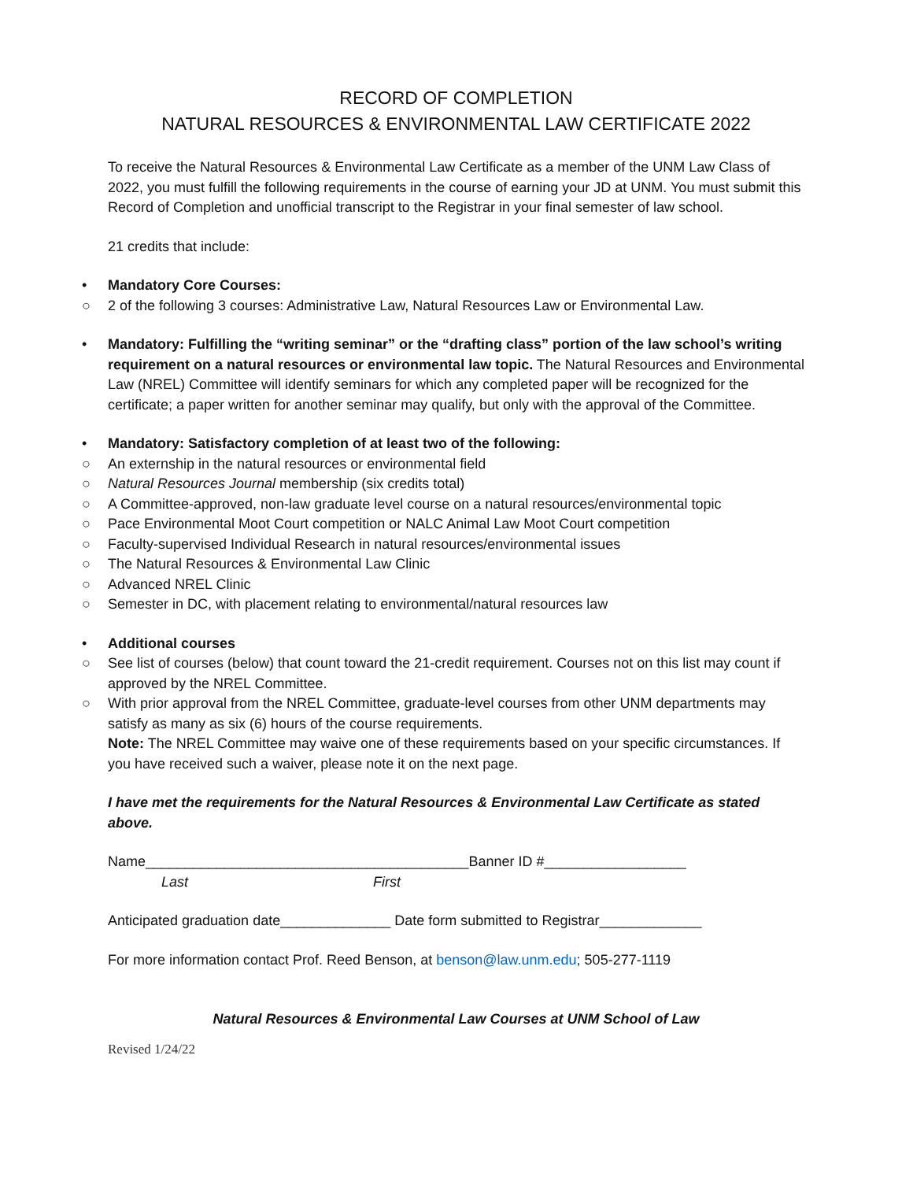RECORD OF COMPLETION
NATURAL RESOURCES & ENVIRONMENTAL LAW CERTIFICATE 2022
To receive the Natural Resources & Environmental Law Certificate as a member of the UNM Law Class of 2022, you must fulfill the following requirements in the course of earning your JD at UNM. You must submit this Record of Completion and unofficial transcript to the Registrar in your final semester of law school.
21 credits that include:
• Mandatory Core Courses:
○ 2 of the following 3 courses: Administrative Law, Natural Resources Law or Environmental Law.
• Mandatory: Fulfilling the “writing seminar” or the “drafting class” portion of the law school’s writing requirement on a natural resources or environmental law topic. The Natural Resources and Environmental Law (NREL) Committee will identify seminars for which any completed paper will be recognized for the certificate; a paper written for another seminar may qualify, but only with the approval of the Committee.
• Mandatory: Satisfactory completion of at least two of the following:
○ An externship in the natural resources or environmental field
○ Natural Resources Journal membership (six credits total)
○ A Committee-approved, non-law graduate level course on a natural resources/environmental topic
○ Pace Environmental Moot Court competition or NALC Animal Law Moot Court competition
○ Faculty-supervised Individual Research in natural resources/environmental issues
○ The Natural Resources & Environmental Law Clinic
○ Advanced NREL Clinic
○ Semester in DC, with placement relating to environmental/natural resources law
• Additional courses
○ See list of courses (below) that count toward the 21-credit requirement. Courses not on this list may count if approved by the NREL Committee.
○ With prior approval from the NREL Committee, graduate-level courses from other UNM departments may satisfy as many as six (6) hours of the course requirements.
Note: The NREL Committee may waive one of these requirements based on your specific circumstances. If you have received such a waiver, please note it on the next page.
I have met the requirements for the Natural Resources & Environmental Law Certificate as stated above.
Name_________________________________________Banner ID #__________________
Last First
Anticipated graduation date______________ Date form submitted to Registrar_____________
For more information contact Prof. Reed Benson, at benson@law.unm.edu; 505-277-1119
Natural Resources & Environmental Law Courses at UNM School of Law
Revised 1/24/22